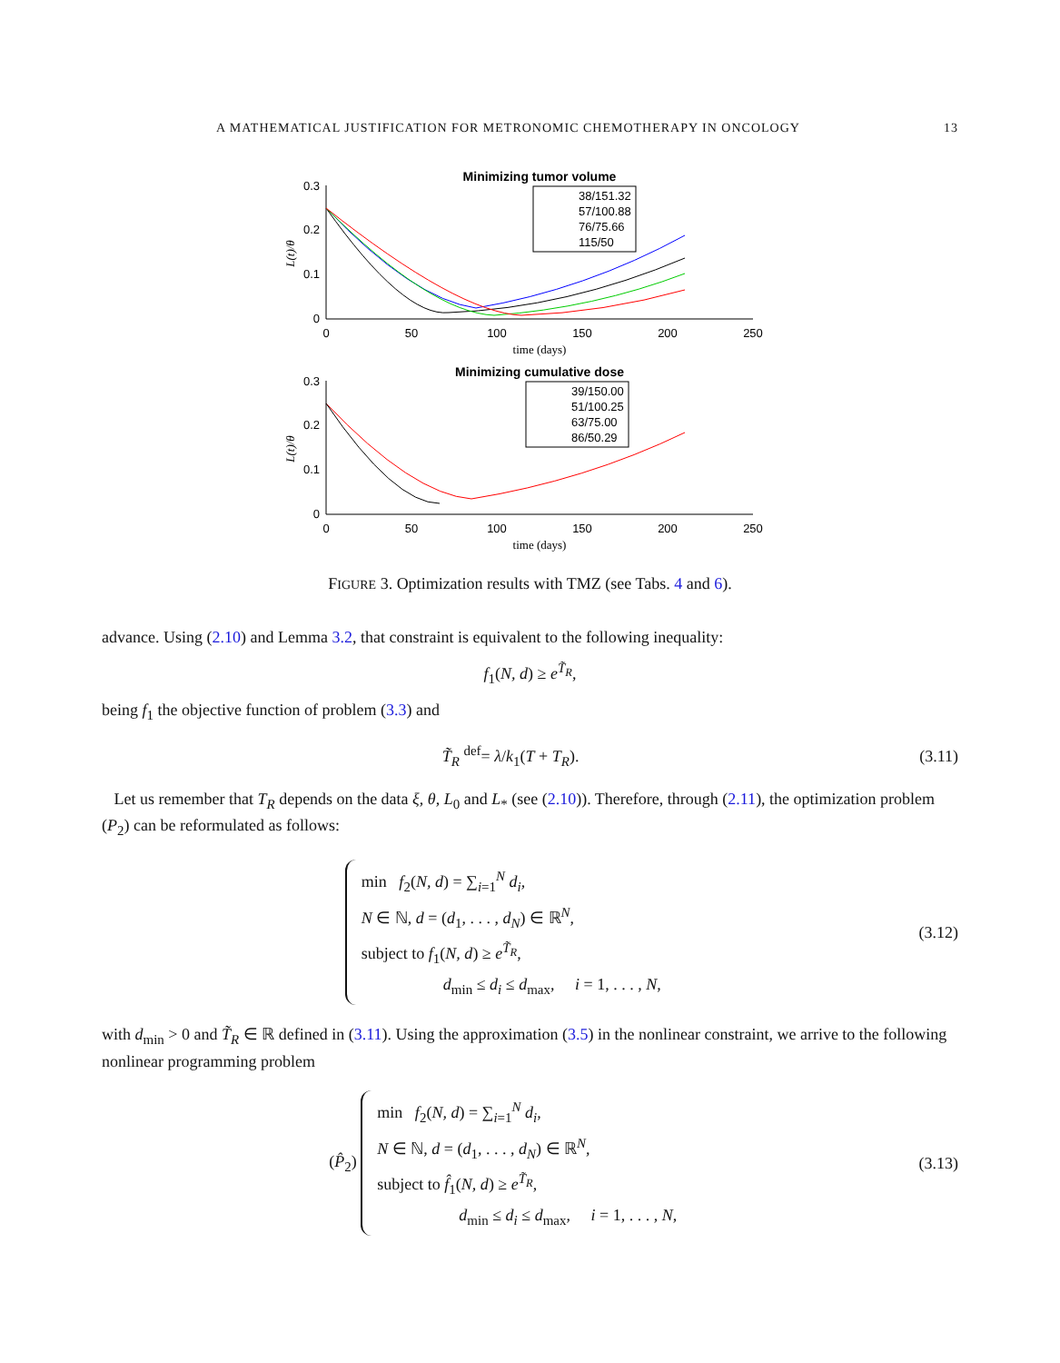A MATHEMATICAL JUSTIFICATION FOR METRONOMIC CHEMOTHERAPY IN ONCOLOGY 13
Minimizing tumor volume
0.3
0.2
0.1
0
0
50
100
150
200
250
time (days)
L(t)/θ
38/151.32
57/100.88
76/75.66
115/50
Minimizing cumulative dose
0.3
0.2
0.1
0
0
50
100
150
200
250
time (days)
L(t)/θ
39/150.00
51/100.25
63/75.00
86/50.29
FIGURE 3. Optimization results with TMZ (see Tabs. 4 and 6).
advance. Using (2.10) and Lemma 3.2, that constraint is equivalent to the following inequality:
f<sub>1</sub>(N, d) ≥ e<sup>T̃<sub>R</sub></sup>,
being f<sub>1</sub> the objective function of problem (3.3) and
T̃<sub>R</sub> <sup>def</sup>= λ/k<sub>1</sub>(T + T<sub>R</sub>). (3.11)
Let us remember that T<sub>R</sub> depends on the data ξ, θ, L<sub>0</sub> and L<sub>*</sub> (see (2.10)). Therefore, through (2.11), the optimization problem (P<sub>2</sub>) can be reformulated as follows:
min f<sub>2</sub>(N, d) = ∑<sub>i=1</sub><sup>N</sup> d<sub>i</sub>,
N ∈ ℕ, d = (d<sub>1</sub>, . . . , d<sub>N</sub>) ∈ ℝ<sup>N</sup>,
subject to f<sub>1</sub>(N, d) ≥ e<sup>T̃<sub>R</sub></sup>,
d<sub>min</sub> ≤ d<sub>i</sub> ≤ d<sub>max</sub>, i = 1, . . . , N,
(3.12)
with d<sub>min</sub> > 0 and T̃<sub>R</sub> ∈ ℝ defined in (3.11). Using the approximation (3.5) in the nonlinear constraint, we arrive to the following nonlinear programming problem
(P̂<sub>2</sub>)
min f<sub>2</sub>(N, d) = ∑<sub>i=1</sub><sup>N</sup> d<sub>i</sub>,
N ∈ ℕ, d = (d<sub>1</sub>, . . . , d<sub>N</sub>) ∈ ℝ<sup>N</sup>,
subject to f̂<sub>1</sub>(N, d) ≥ e<sup>T̃<sub>R</sub></sup>,
d<sub>min</sub> ≤ d<sub>i</sub> ≤ d<sub>max</sub>, i = 1, . . . , N,
(3.13)